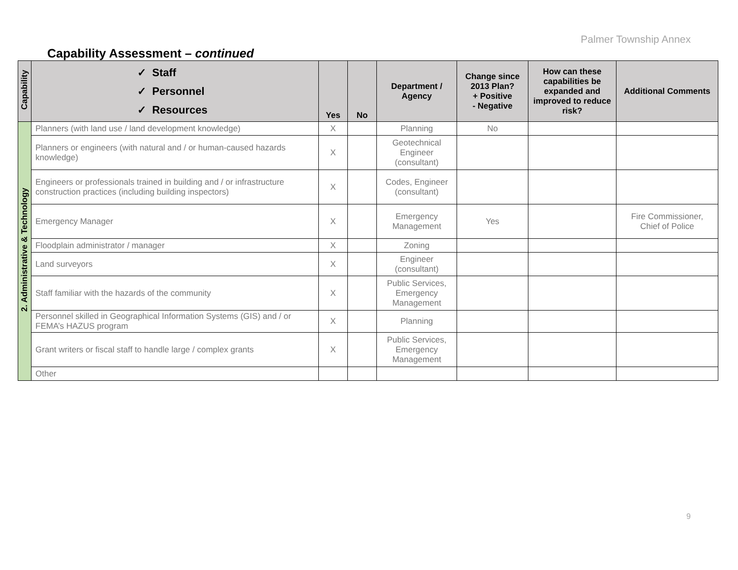Palmer Township Annex
Capability Assessment – continued
| Capability | ✓ Staff ✓ Personnel ✓ Resources | Yes | No | Department / Agency | Change since 2013 Plan? + Positive - Negative | How can these capabilities be expanded and improved to reduce risk? | Additional Comments |
| --- | --- | --- | --- | --- | --- | --- | --- |
| 2. Administrative & Technology | Planners (with land use / land development knowledge) | X | | Planning | No | | |
| | Planners or engineers (with natural and / or human-caused hazards knowledge) | X | | Geotechnical Engineer (consultant) | | | |
| | Engineers or professionals trained in building and / or infrastructure construction practices (including building inspectors) | X | | Codes, Engineer (consultant) | | | |
| | Emergency Manager | X | | Emergency Management | Yes | | Fire Commissioner, Chief of Police |
| | Floodplain administrator / manager | X | | Zoning | | | |
| | Land surveyors | X | | Engineer (consultant) | | | |
| | Staff familiar with the hazards of the community | X | | Public Services, Emergency Management | | | |
| | Personnel skilled in Geographical Information Systems (GIS) and / or FEMA’s HAZUS program | X | | Planning | | | |
| | Grant writers or fiscal staff to handle large / complex grants | X | | Public Services, Emergency Management | | | |
| | Other | | | | | | |
9